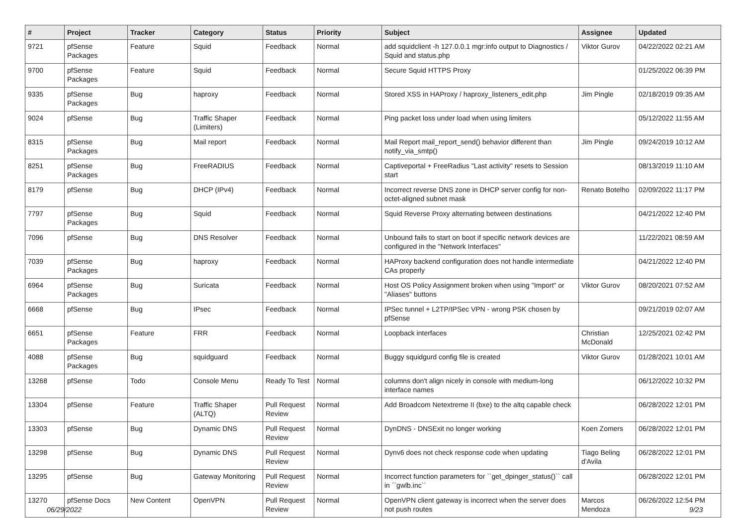| # | Project | Tracker | Category | Status | Priority | Subject | Assignee | Updated |
| --- | --- | --- | --- | --- | --- | --- | --- | --- |
| 9721 | pfSense Packages | Feature | Squid | Feedback | Normal | add squidclient -h 127.0.0.1 mgr:info output to Diagnostics / Squid and status.php | Viktor Gurov | 04/22/2022 02:21 AM |
| 9700 | pfSense Packages | Feature | Squid | Feedback | Normal | Secure Squid HTTPS Proxy | | 01/25/2022 06:39 PM |
| 9335 | pfSense Packages | Bug | haproxy | Feedback | Normal | Stored XSS in HAProxy / haproxy_listeners_edit.php | Jim Pingle | 02/18/2019 09:35 AM |
| 9024 | pfSense | Bug | Traffic Shaper (Limiters) | Feedback | Normal | Ping packet loss under load when using limiters | | 05/12/2022 11:55 AM |
| 8315 | pfSense Packages | Bug | Mail report | Feedback | Normal | Mail Report mail_report_send() behavior different than notify_via_smtp() | Jim Pingle | 09/24/2019 10:12 AM |
| 8251 | pfSense Packages | Bug | FreeRADIUS | Feedback | Normal | Captiveportal + FreeRadius "Last activity" resets to Session start | | 08/13/2019 11:10 AM |
| 8179 | pfSense | Bug | DHCP (IPv4) | Feedback | Normal | Incorrect reverse DNS zone in DHCP server config for non-octet-aligned subnet mask | Renato Botelho | 02/09/2022 11:17 PM |
| 7797 | pfSense Packages | Bug | Squid | Feedback | Normal | Squid Reverse Proxy alternating between destinations | | 04/21/2022 12:40 PM |
| 7096 | pfSense | Bug | DNS Resolver | Feedback | Normal | Unbound fails to start on boot if specific network devices are configured in the "Network Interfaces" | | 11/22/2021 08:59 AM |
| 7039 | pfSense Packages | Bug | haproxy | Feedback | Normal | HAProxy backend configuration does not handle intermediate CAs properly | | 04/21/2022 12:40 PM |
| 6964 | pfSense Packages | Bug | Suricata | Feedback | Normal | Host OS Policy Assignment broken when using "Import" or "Aliases" buttons | Viktor Gurov | 08/20/2021 07:52 AM |
| 6668 | pfSense | Bug | IPsec | Feedback | Normal | IPSec tunnel + L2TP/IPSec VPN - wrong PSK chosen by pfSense | | 09/21/2019 02:07 AM |
| 6651 | pfSense Packages | Feature | FRR | Feedback | Normal | Loopback interfaces | Christian McDonald | 12/25/2021 02:42 PM |
| 4088 | pfSense Packages | Bug | squidguard | Feedback | Normal | Buggy squidgurd config file is created | Viktor Gurov | 01/28/2021 10:01 AM |
| 13268 | pfSense | Todo | Console Menu | Ready To Test | Normal | columns don't align nicely in console with medium-long interface names | | 06/12/2022 10:32 PM |
| 13304 | pfSense | Feature | Traffic Shaper (ALTQ) | Pull Request Review | Normal | Add Broadcom Netextreme II (bxe) to the altq capable check | | 06/28/2022 12:01 PM |
| 13303 | pfSense | Bug | Dynamic DNS | Pull Request Review | Normal | DynDNS - DNSExit no longer working | Koen Zomers | 06/28/2022 12:01 PM |
| 13298 | pfSense | Bug | Dynamic DNS | Pull Request Review | Normal | Dynv6 does not check response code when updating | Tiago Beling d'Avila | 06/28/2022 12:01 PM |
| 13295 | pfSense | Bug | Gateway Monitoring | Pull Request Review | Normal | Incorrect function parameters for ``get_dpinger_status()`` call in ``gwlb.inc`` | | 06/28/2022 12:01 PM |
| 13270 | pfSense Docs | New Content | OpenVPN | Pull Request Review | Normal | OpenVPN client gateway is incorrect when the server does not push routes | Marcos Mendoza | 06/26/2022 12:54 PM |
06/29/2022 9/23